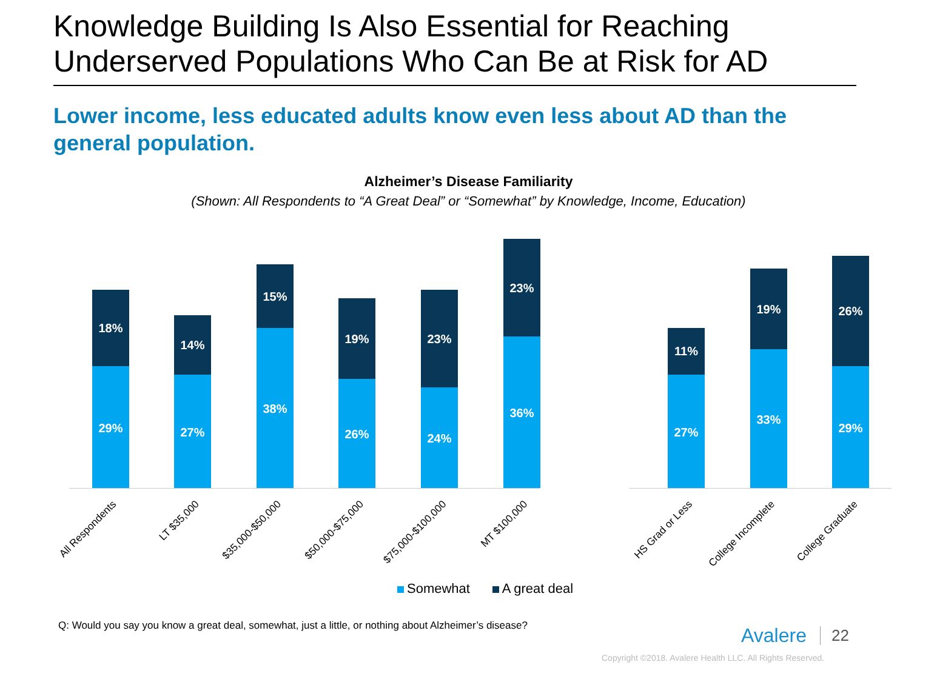Knowledge Building Is Also Essential for Reaching
Underserved Populations Who Can Be at Risk for AD
Lower income, less educated adults know even less about AD than the general population.
Alzheimer’s Disease Familiarity
(Shown: All Respondents to “A Great Deal” or “Somewhat” by Knowledge, Income, Education)
18%
29%
14%
27%
15%
38%
19%
26%
23%
24%
23%
36%
11%
27%
19%
33%
26%
29%
All Respondents LT $35,000 $35,000-$50,000 $50,000-$75,000 $75,000-$100,000 MT $100,000 HS Grad or Less College Incomplete College Graduate
Somewhat A great deal
Q: Would you say you know a great deal, somewhat, just a little, or nothing about Alzheimer’s disease?
Avalere 22
Copyright ©2018. Avalere Health LLC. All Rights Reserved.